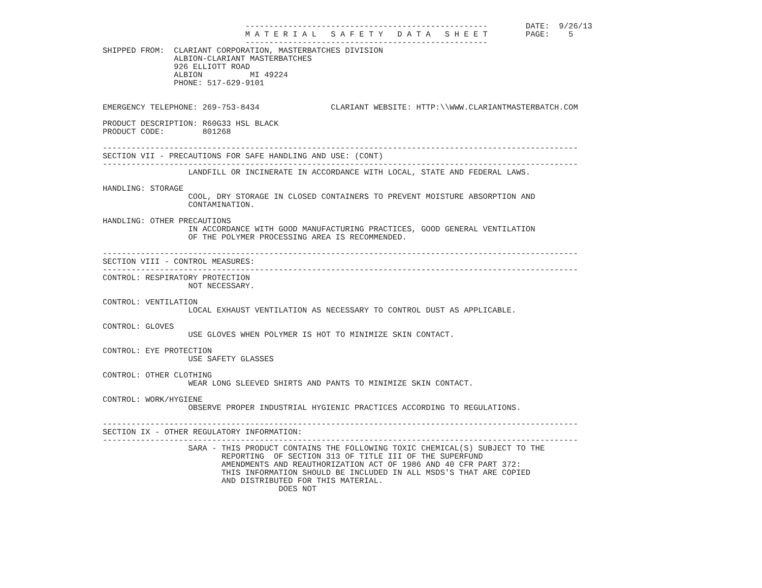---------------------------------------------------        DATE:  9/26/13
                              M A T E R I A L   S A F E T Y   D A T A   S H E E T        PAGE:    5
                              ---------------------------------------------------
SHIPPED FROM:  CLARIANT CORPORATION, MASTERBATCHES DIVISION
               ALBION-CLARIANT MASTERBATCHES
               926 ELLIOTT ROAD
               ALBION          MI 49224
               PHONE: 517-629-9101


EMERGENCY TELEPHONE: 269-753-8434               CLARIANT WEBSITE: HTTP:\\WWW.CLARIANTMASTERBATCH.COM

PRODUCT DESCRIPTION: R60G33 HSL BLACK
PRODUCT CODE:        801268

----------------------------------------------------------------------------------------------------
SECTION VII - PRECAUTIONS FOR SAFE HANDLING AND USE: (CONT)
----------------------------------------------------------------------------------------------------
                  LANDFILL OR INCINERATE IN ACCORDANCE WITH LOCAL, STATE AND FEDERAL LAWS.

HANDLING: STORAGE
                  COOL, DRY STORAGE IN CLOSED CONTAINERS TO PREVENT MOISTURE ABSORPTION AND
                  CONTAMINATION.

HANDLING: OTHER PRECAUTIONS
                  IN ACCORDANCE WITH GOOD MANUFACTURING PRACTICES, GOOD GENERAL VENTILATION
                  OF THE POLYMER PROCESSING AREA IS RECOMMENDED.

----------------------------------------------------------------------------------------------------
SECTION VIII - CONTROL MEASURES:
----------------------------------------------------------------------------------------------------
CONTROL: RESPIRATORY PROTECTION
                  NOT NECESSARY.

CONTROL: VENTILATION
                  LOCAL EXHAUST VENTILATION AS NECESSARY TO CONTROL DUST AS APPLICABLE.

CONTROL: GLOVES
                  USE GLOVES WHEN POLYMER IS HOT TO MINIMIZE SKIN CONTACT.

CONTROL: EYE PROTECTION
                  USE SAFETY GLASSES

CONTROL: OTHER CLOTHING
                  WEAR LONG SLEEVED SHIRTS AND PANTS TO MINIMIZE SKIN CONTACT.

CONTROL: WORK/HYGIENE
                  OBSERVE PROPER INDUSTRIAL HYGIENIC PRACTICES ACCORDING TO REGULATIONS.

----------------------------------------------------------------------------------------------------
SECTION IX - OTHER REGULATORY INFORMATION:
----------------------------------------------------------------------------------------------------
                  SARA - THIS PRODUCT CONTAINS THE FOLLOWING TOXIC CHEMICAL(S) SUBJECT TO THE
                         REPORTING  OF SECTION 313 OF TITLE III OF THE SUPERFUND
                         AMENDMENTS AND REAUTHORIZATION ACT OF 1986 AND 40 CFR PART 372:
                         THIS INFORMATION SHOULD BE INCLUDED IN ALL MSDS'S THAT ARE COPIED
                         AND DISTRIBUTED FOR THIS MATERIAL.
                                     DOES NOT